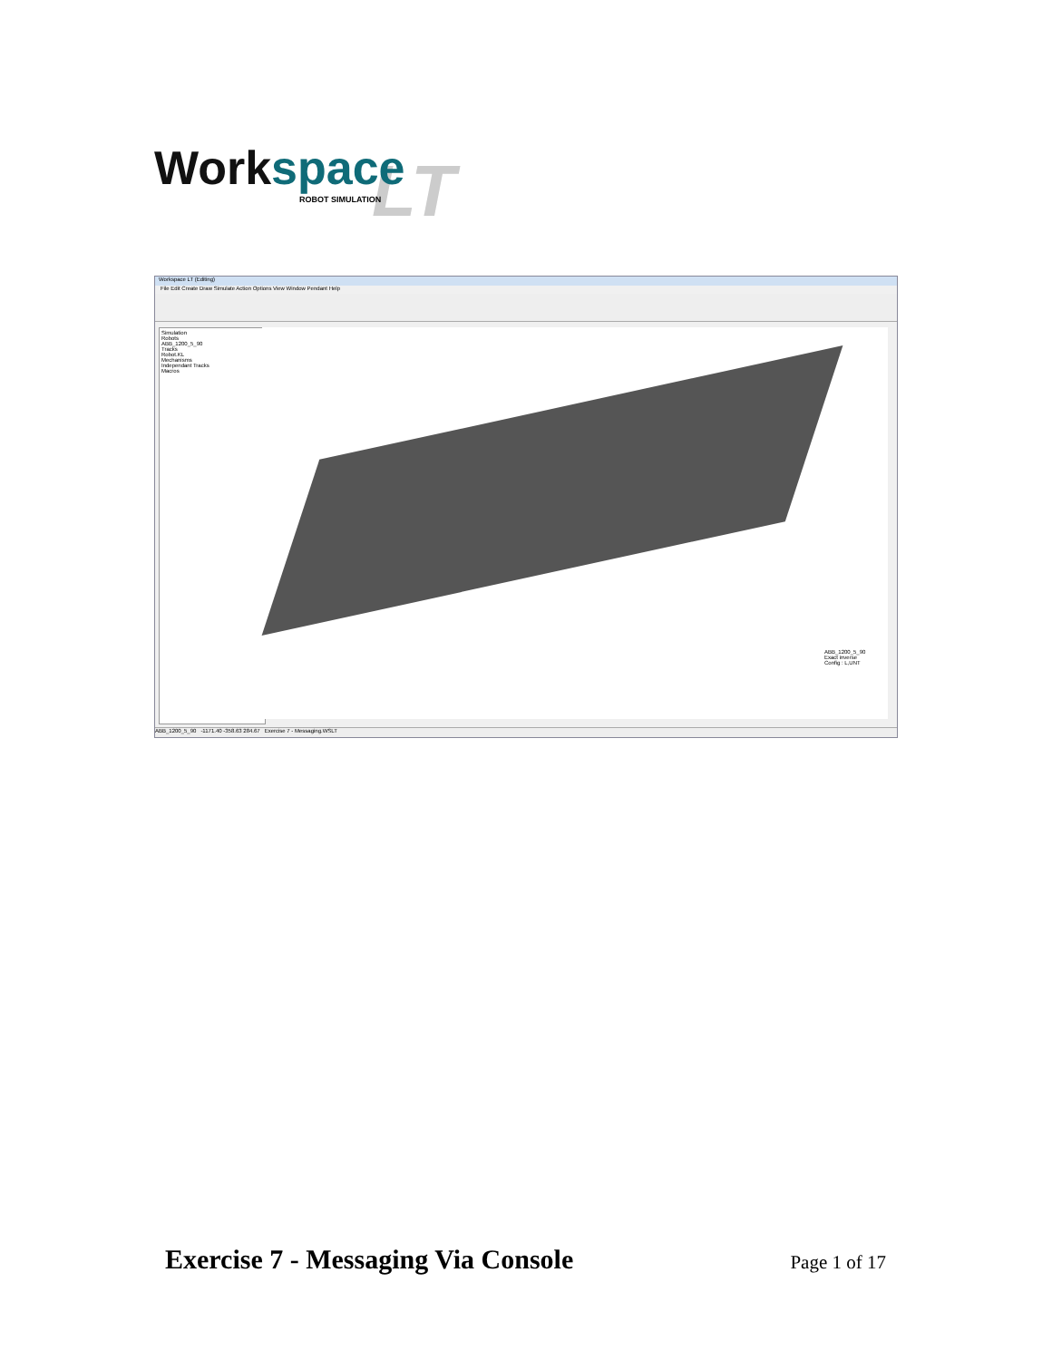LT
Workspace
ROBOT SIMULATION
Workspace LT (Editing)
File Edit Create Draw Simulate Action Options View Window Pendant Help
Simulation
Robots
ABB_1200_5_90
Tracks
Robot.KL
Mechanisms
Independant Tracks
Macros
ABB_1200_5_90
Exact inverse
Config : L,UNT
ABB_1200_5_90 -1171.40 -358.63 284.67 Exercise 7 - Messaging.WSLT
Exercise 7 - Messaging Via Console
Page 1 of 17